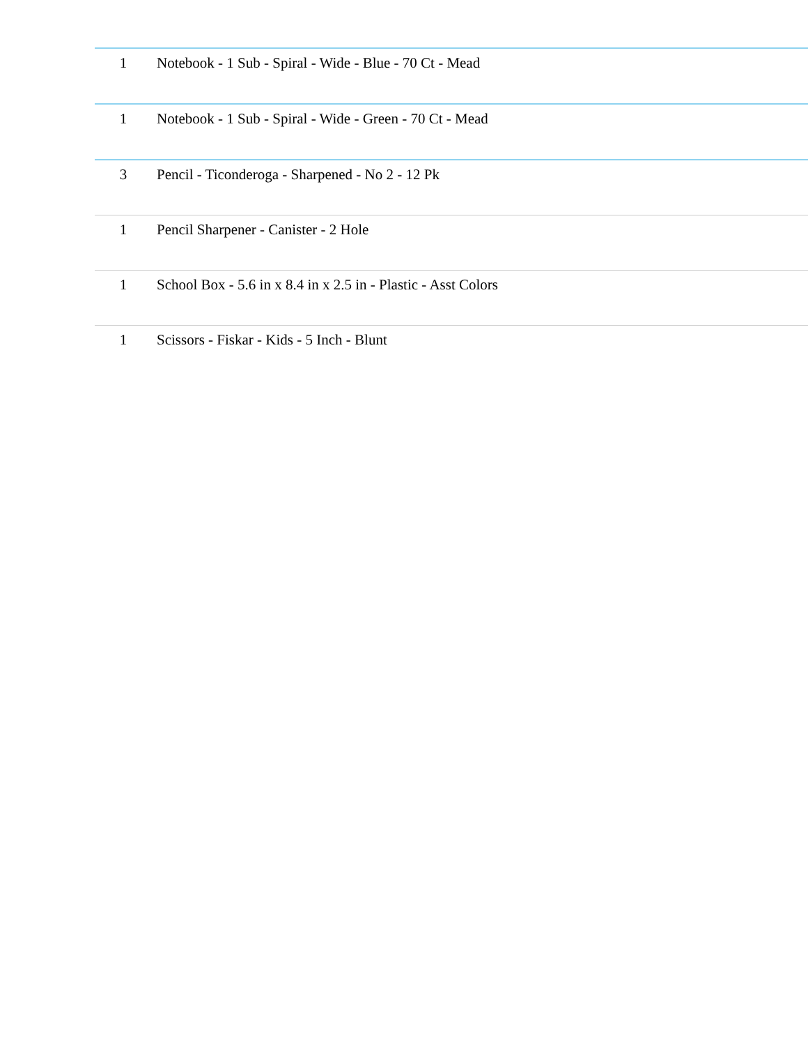| 1 | Notebook - 1 Sub - Spiral - Wide - Blue - 70 Ct - Mead |
| 1 | Notebook - 1 Sub - Spiral - Wide - Green - 70 Ct - Mead |
| 3 | Pencil - Ticonderoga - Sharpened - No 2 - 12 Pk |
| 1 | Pencil Sharpener - Canister - 2 Hole |
| 1 | School Box - 5.6 in x 8.4 in x 2.5 in - Plastic - Asst Colors |
| 1 | Scissors - Fiskar - Kids - 5 Inch - Blunt |